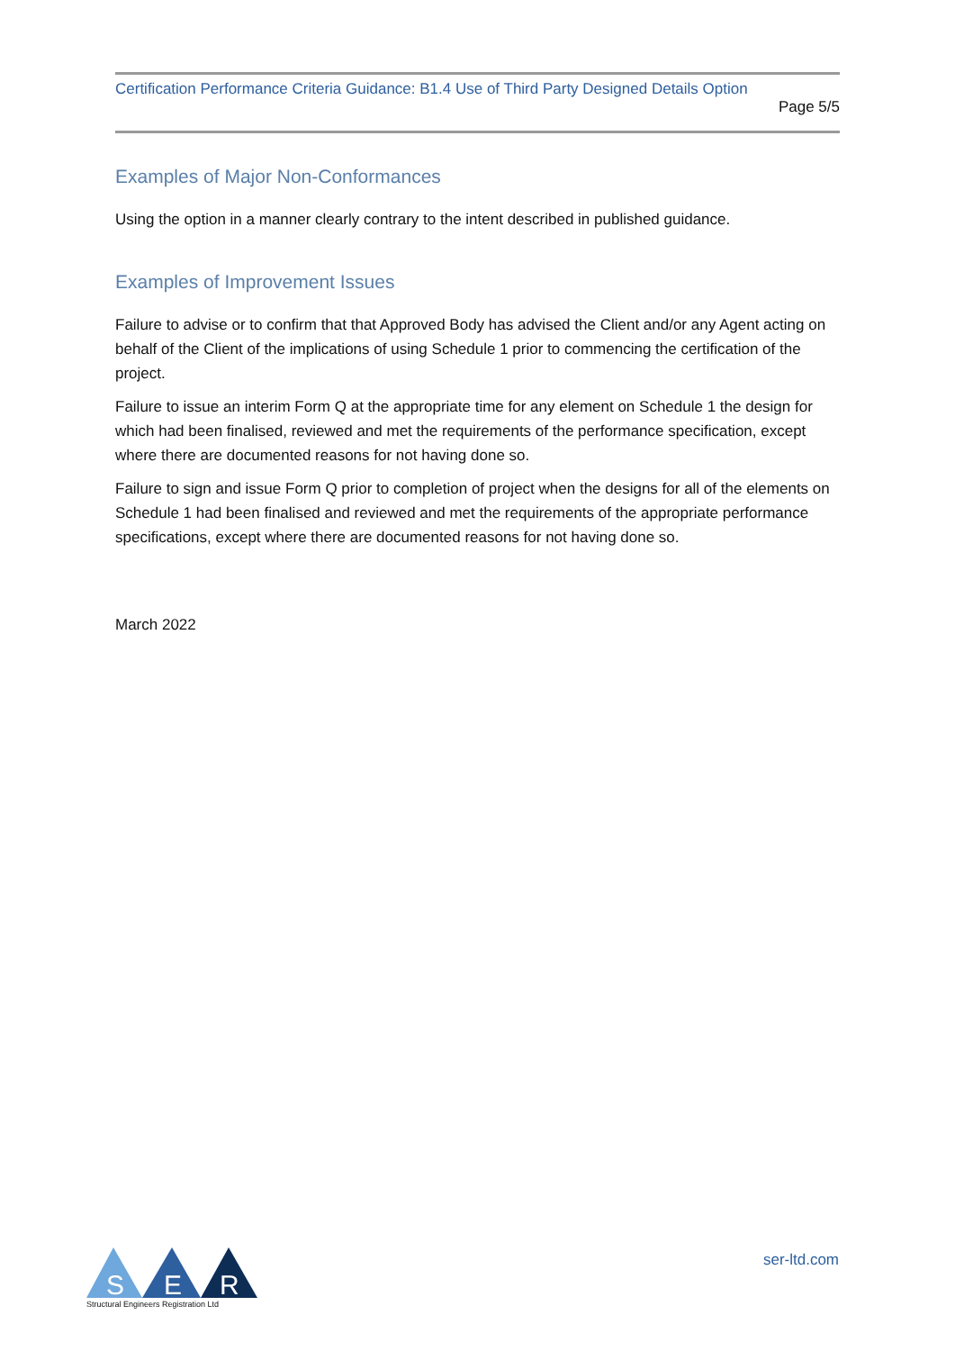Certification Performance Criteria Guidance: B1.4 Use of Third Party Designed Details Option
Page 5/5
Examples of Major Non-Conformances
Using the option in a manner clearly contrary to the intent described in published guidance.
Examples of Improvement Issues
Failure to advise or to confirm that that Approved Body has advised the Client and/or any Agent acting on behalf of the Client of the implications of using Schedule 1 prior to commencing the certification of the project.
Failure to issue an interim Form Q at the appropriate time for any element on Schedule 1 the design for which had been finalised, reviewed and met the requirements of the performance specification, except where there are documented reasons for not having done so.
Failure to sign and issue Form Q prior to completion of project when the designs for all of the elements on Schedule 1 had been finalised and reviewed and met the requirements of the appropriate performance specifications, except where there are documented reasons for not having done so.
March 2022
S
E
R
Structural Engineers Registration Ltd
ser-ltd.com